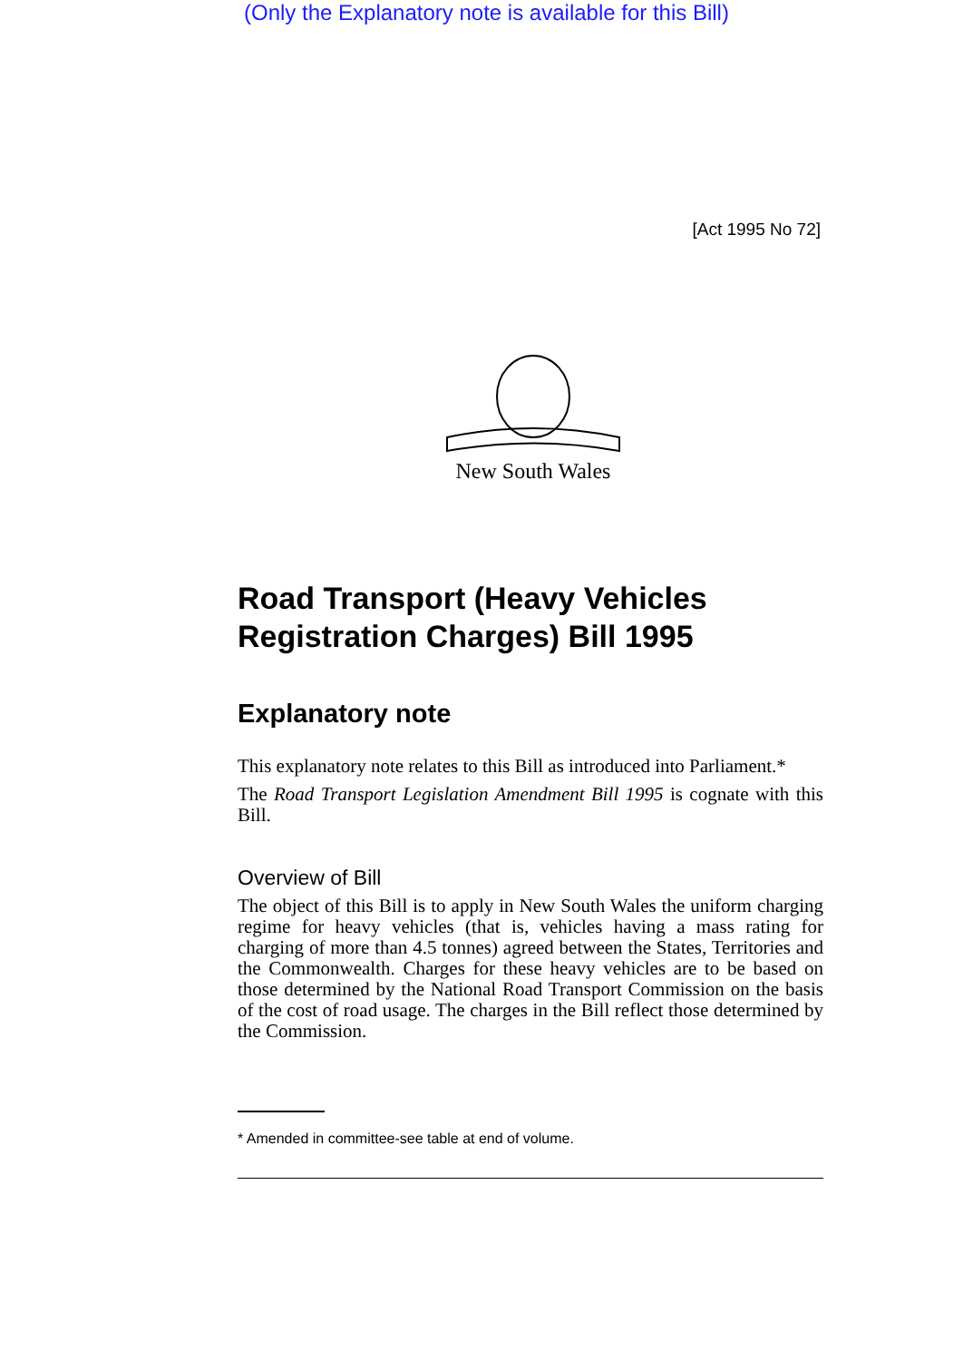(Only the Explanatory note is available for this Bill)
[Act 1995 No 72]
New South Wales
Road Transport (Heavy Vehicles Registration Charges) Bill 1995
Explanatory note
This explanatory note relates to this Bill as introduced into Parliament.*
The Road Transport Legislation Amendment Bill 1995 is cognate with this Bill.
Overview of Bill
The object of this Bill is to apply in New South Wales the uniform charging regime for heavy vehicles (that is, vehicles having a mass rating for charging of more than 4.5 tonnes) agreed between the States, Territories and the Commonwealth. Charges for these heavy vehicles are to be based on those determined by the National Road Transport Commission on the basis of the cost of road usage. The charges in the Bill reflect those determined by the Commission.
* Amended in committee-see table at end of volume.